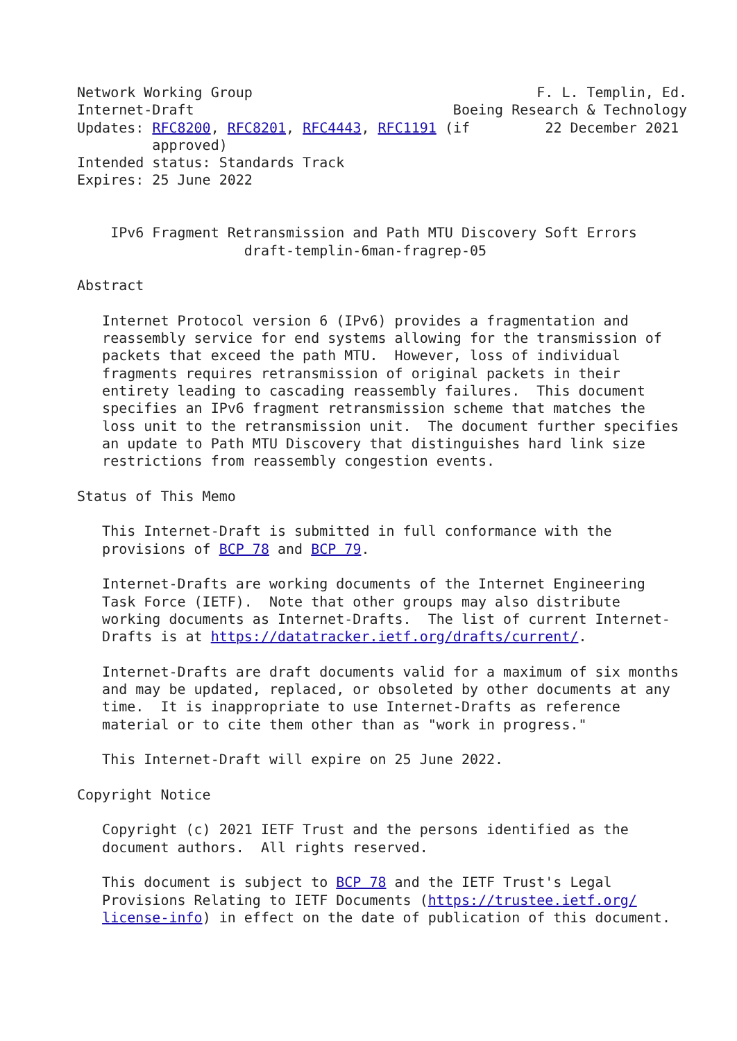Network Working Group                                  F. L. Templin, Ed.
Internet-Draft                               Boeing Research & Technology
Updates: RFC8200, RFC8201, RFC4443, RFC1191 (if         22 December 2021
         approved)
Intended status: Standards Track
Expires: 25 June 2022


    IPv6 Fragment Retransmission and Path MTU Discovery Soft Errors
                    draft-templin-6man-fragrep-05

Abstract

   Internet Protocol version 6 (IPv6) provides a fragmentation and
   reassembly service for end systems allowing for the transmission of
   packets that exceed the path MTU.  However, loss of individual
   fragments requires retransmission of original packets in their
   entirety leading to cascading reassembly failures.  This document
   specifies an IPv6 fragment retransmission scheme that matches the
   loss unit to the retransmission unit.  The document further specifies
   an update to Path MTU Discovery that distinguishes hard link size
   restrictions from reassembly congestion events.

Status of This Memo

   This Internet-Draft is submitted in full conformance with the
   provisions of BCP 78 and BCP 79.

   Internet-Drafts are working documents of the Internet Engineering
   Task Force (IETF).  Note that other groups may also distribute
   working documents as Internet-Drafts.  The list of current Internet-
   Drafts is at https://datatracker.ietf.org/drafts/current/.

   Internet-Drafts are draft documents valid for a maximum of six months
   and may be updated, replaced, or obsoleted by other documents at any
   time.  It is inappropriate to use Internet-Drafts as reference
   material or to cite them other than as "work in progress."

   This Internet-Draft will expire on 25 June 2022.

Copyright Notice

   Copyright (c) 2021 IETF Trust and the persons identified as the
   document authors.  All rights reserved.

   This document is subject to BCP 78 and the IETF Trust's Legal
   Provisions Relating to IETF Documents (https://trustee.ietf.org/
   license-info) in effect on the date of publication of this document.